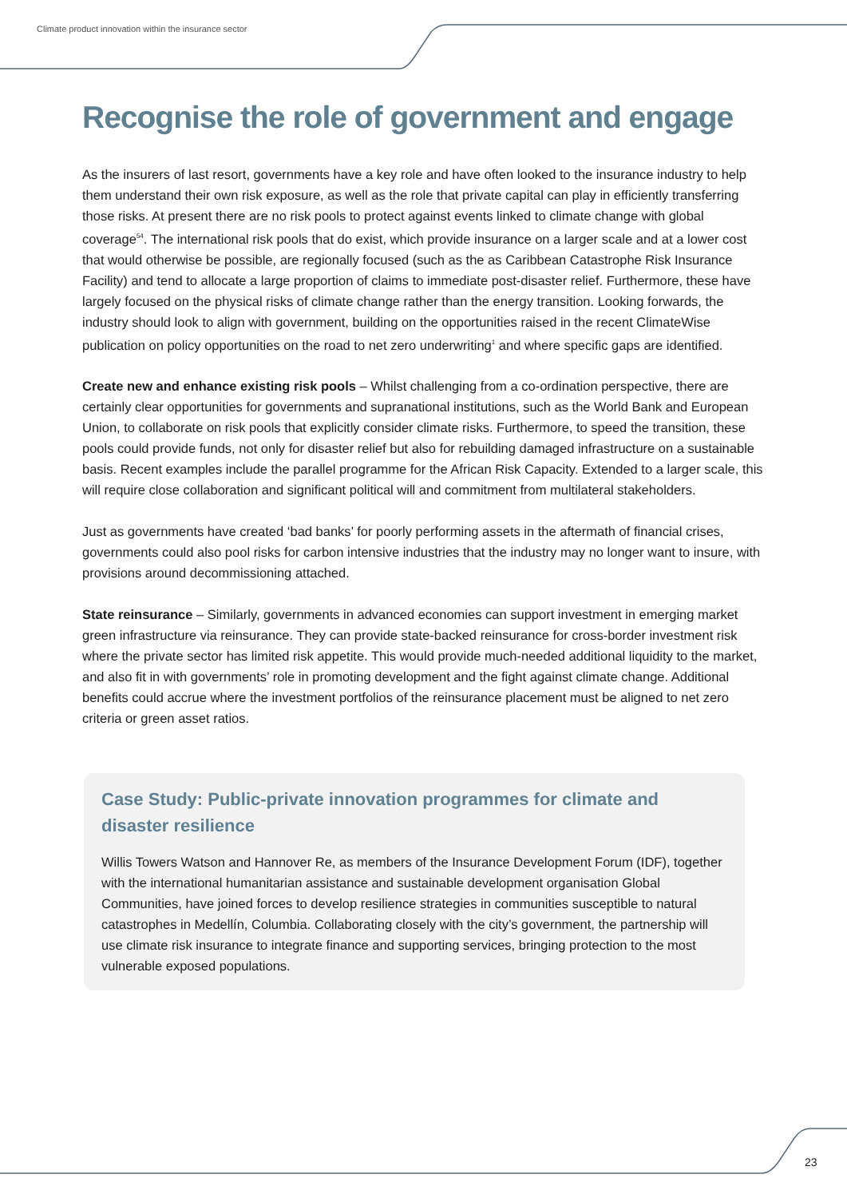Climate product innovation within the insurance sector
Recognise the role of government and engage
As the insurers of last resort, governments have a key role and have often looked to the insurance industry to help them understand their own risk exposure, as well as the role that private capital can play in efficiently transferring those risks. At present there are no risk pools to protect against events linked to climate change with global coverage<sup>54</sup>. The international risk pools that do exist, which provide insurance on a larger scale and at a lower cost that would otherwise be possible, are regionally focused (such as the as Caribbean Catastrophe Risk Insurance Facility) and tend to allocate a large proportion of claims to immediate post-disaster relief. Furthermore, these have largely focused on the physical risks of climate change rather than the energy transition. Looking forwards, the industry should look to align with government, building on the opportunities raised in the recent ClimateWise publication on policy opportunities on the road to net zero underwriting<sup>1</sup> and where specific gaps are identified.
Create new and enhance existing risk pools – Whilst challenging from a co-ordination perspective, there are certainly clear opportunities for governments and supranational institutions, such as the World Bank and European Union, to collaborate on risk pools that explicitly consider climate risks. Furthermore, to speed the transition, these pools could provide funds, not only for disaster relief but also for rebuilding damaged infrastructure on a sustainable basis. Recent examples include the parallel programme for the African Risk Capacity. Extended to a larger scale, this will require close collaboration and significant political will and commitment from multilateral stakeholders.
Just as governments have created ‘bad banks’ for poorly performing assets in the aftermath of financial crises, governments could also pool risks for carbon intensive industries that the industry may no longer want to insure, with provisions around decommissioning attached.
State reinsurance – Similarly, governments in advanced economies can support investment in emerging market green infrastructure via reinsurance. They can provide state-backed reinsurance for cross-border investment risk where the private sector has limited risk appetite. This would provide much-needed additional liquidity to the market, and also fit in with governments’ role in promoting development and the fight against climate change. Additional benefits could accrue where the investment portfolios of the reinsurance placement must be aligned to net zero criteria or green asset ratios.
Case Study: Public-private innovation programmes for climate and disaster resilience
Willis Towers Watson and Hannover Re, as members of the Insurance Development Forum (IDF), together with the international humanitarian assistance and sustainable development organisation Global Communities, have joined forces to develop resilience strategies in communities susceptible to natural catastrophes in Medellín, Columbia. Collaborating closely with the city’s government, the partnership will use climate risk insurance to integrate finance and supporting services, bringing protection to the most vulnerable exposed populations.
23